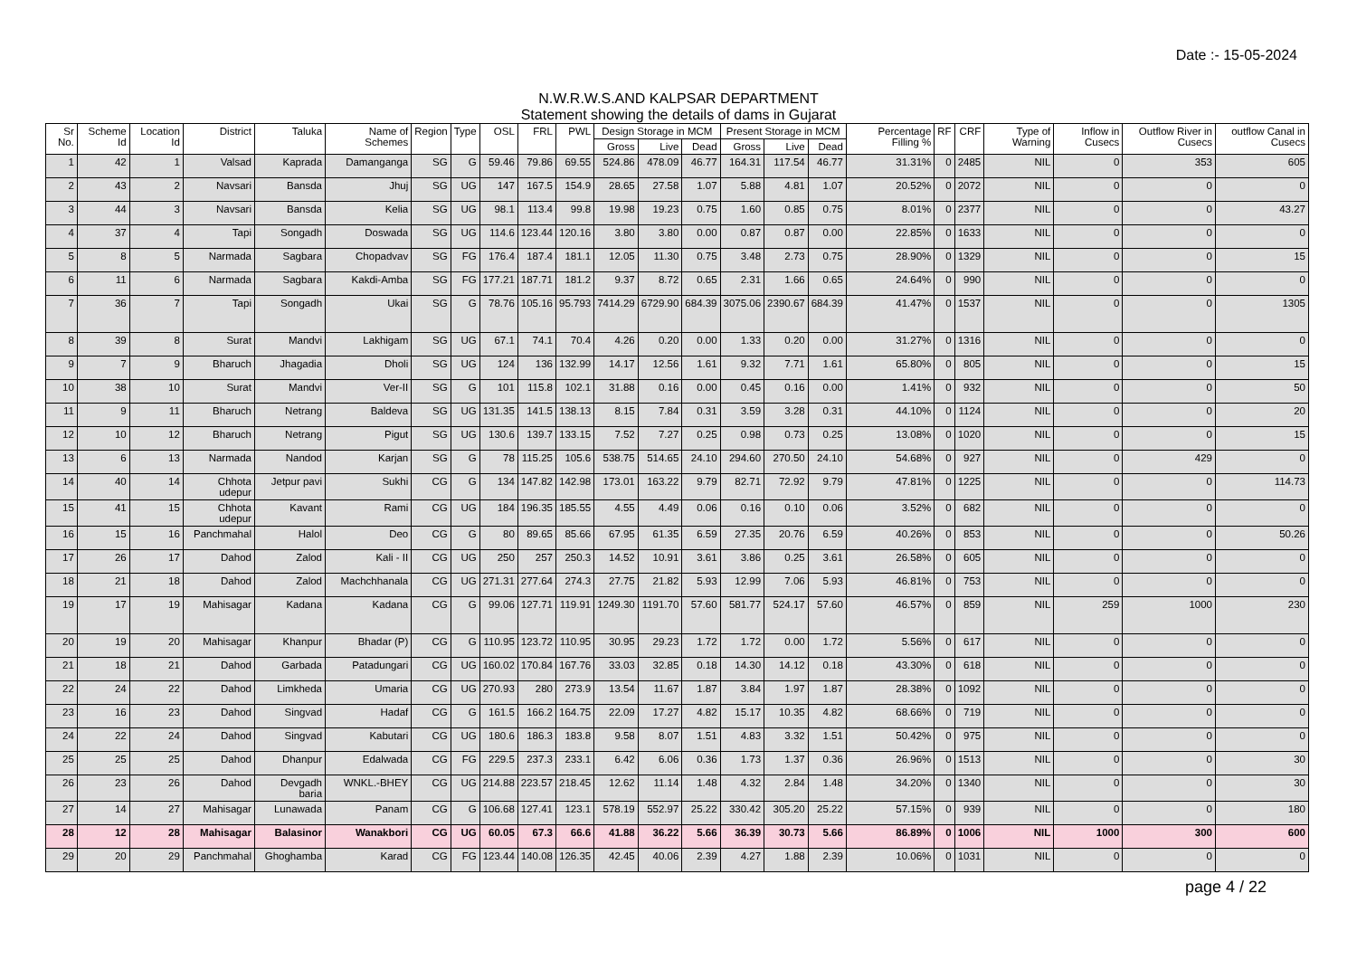Date :- 15-05-2024
N.W.R.W.S.AND KALPSAR DEPARTMENT
Statement showing the details of dams in Gujarat
| Sr No. | Scheme Id | Location Id | District | Taluka | Name of Schemes | Region | Type | OSL | FRL | PWL | Design Storage in MCM | | | Present Storage in MCM | | | Percentage Filling % | RF | CRF | Type of Warning | Inflow in Cusecs | Outflow River in Cusecs | outflow Canal in Cusecs |
| --- | --- | --- | --- | --- | --- | --- | --- | --- | --- | --- | --- | --- | --- | --- | --- | --- | --- | --- | --- | --- | --- | --- | --- |
| | | | | | | | | | | | Gross | Live | Dead | Gross | Live | Dead | | | | | | | |
| 1 | 42 | 1 | Valsad | Kaprada | Damanganga | SG | G | 59.46 | 79.86 | 69.55 | 524.86 | 478.09 | 46.77 | 164.31 | 117.54 | 46.77 | 31.31% | 0 | 2485 | NIL | 0 | 353 | 605 |
| 2 | 43 | 2 | Navsari | Bansda | Jhuj | SG | UG | 147 | 167.5 | 154.9 | 28.65 | 27.58 | 1.07 | 5.88 | 4.81 | 1.07 | 20.52% | 0 | 2072 | NIL | 0 | 0 | 0 |
| 3 | 44 | 3 | Navsari | Bansda | Kelia | SG | UG | 98.1 | 113.4 | 99.8 | 19.98 | 19.23 | 0.75 | 1.60 | 0.85 | 0.75 | 8.01% | 0 | 2377 | NIL | 0 | 0 | 43.27 |
| 4 | 37 | 4 | Tapi | Songadh | Doswada | SG | UG | 114.6 | 123.44 | 120.16 | 3.80 | 3.80 | 0.00 | 0.87 | 0.87 | 0.00 | 22.85% | 0 | 1633 | NIL | 0 | 0 | 0 |
| 5 | 8 | 5 | Narmada | Sagbara | Chopadvav | SG | FG | 176.4 | 187.4 | 181.1 | 12.05 | 11.30 | 0.75 | 3.48 | 2.73 | 0.75 | 28.90% | 0 | 1329 | NIL | 0 | 0 | 15 |
| 6 | 11 | 6 | Narmada | Sagbara | Kakdi-Amba | SG | FG | 177.21 | 187.71 | 181.2 | 9.37 | 8.72 | 0.65 | 2.31 | 1.66 | 0.65 | 24.64% | 0 | 990 | NIL | 0 | 0 | 0 |
| 7 | 36 | 7 | Tapi | Songadh | Ukai | SG | G | 78.76 | 105.16 | 95.793 | 7414.29 | 6729.90 | 684.39 | 3075.06 | 2390.67 | 684.39 | 41.47% | 0 | 1537 | NIL | 0 | 0 | 1305 |
| 8 | 39 | 8 | Surat | Mandvi | Lakhigam | SG | UG | 67.1 | 74.1 | 70.4 | 4.26 | 0.20 | 0.00 | 1.33 | 0.20 | 0.00 | 31.27% | 0 | 1316 | NIL | 0 | 0 | 0 |
| 9 | 7 | 9 | Bharuch | Jhagadia | Dholi | SG | UG | 124 | 136 | 132.99 | 14.17 | 12.56 | 1.61 | 9.32 | 7.71 | 1.61 | 65.80% | 0 | 805 | NIL | 0 | 0 | 15 |
| 10 | 38 | 10 | Surat | Mandvi | Ver-II | SG | G | 101 | 115.8 | 102.1 | 31.88 | 0.16 | 0.00 | 0.45 | 0.16 | 0.00 | 1.41% | 0 | 932 | NIL | 0 | 0 | 50 |
| 11 | 9 | 11 | Bharuch | Netrang | Baldeva | SG | UG | 131.35 | 141.5 | 138.13 | 8.15 | 7.84 | 0.31 | 3.59 | 3.28 | 0.31 | 44.10% | 0 | 1124 | NIL | 0 | 0 | 20 |
| 12 | 10 | 12 | Bharuch | Netrang | Pigut | SG | UG | 130.6 | 139.7 | 133.15 | 7.52 | 7.27 | 0.25 | 0.98 | 0.73 | 0.25 | 13.08% | 0 | 1020 | NIL | 0 | 0 | 15 |
| 13 | 6 | 13 | Narmada | Nandod | Karjan | SG | G | 78 | 115.25 | 105.6 | 538.75 | 514.65 | 24.10 | 294.60 | 270.50 | 24.10 | 54.68% | 0 | 927 | NIL | 0 | 429 | 0 |
| 14 | 40 | 14 | Chhota udepur | Jetpur pavi | Sukhi | CG | G | 134 | 147.82 | 142.98 | 173.01 | 163.22 | 9.79 | 82.71 | 72.92 | 9.79 | 47.81% | 0 | 1225 | NIL | 0 | 0 | 114.73 |
| 15 | 41 | 15 | Chhota udepur | Kavant | Rami | CG | UG | 184 | 196.35 | 185.55 | 4.55 | 4.49 | 0.06 | 0.16 | 0.10 | 0.06 | 3.52% | 0 | 682 | NIL | 0 | 0 | 0 |
| 16 | 15 | 16 | Panchmahal | Halol | Deo | CG | G | 80 | 89.65 | 85.66 | 67.95 | 61.35 | 6.59 | 27.35 | 20.76 | 6.59 | 40.26% | 0 | 853 | NIL | 0 | 0 | 50.26 |
| 17 | 26 | 17 | Dahod | Zalod | Kali - II | CG | UG | 250 | 257 | 250.3 | 14.52 | 10.91 | 3.61 | 3.86 | 0.25 | 3.61 | 26.58% | 0 | 605 | NIL | 0 | 0 | 0 |
| 18 | 21 | 18 | Dahod | Zalod | Machchhanala | CG | UG | 271.31 | 277.64 | 274.3 | 27.75 | 21.82 | 5.93 | 12.99 | 7.06 | 5.93 | 46.81% | 0 | 753 | NIL | 0 | 0 | 0 |
| 19 | 17 | 19 | Mahisagar | Kadana | Kadana | CG | G | 99.06 | 127.71 | 119.91 | 1249.30 | 1191.70 | 57.60 | 581.77 | 524.17 | 57.60 | 46.57% | 0 | 859 | NIL | 259 | 1000 | 230 |
| 20 | 19 | 20 | Mahisagar | Khanpur | Bhadar (P) | CG | G | 110.95 | 123.72 | 110.95 | 30.95 | 29.23 | 1.72 | 1.72 | 0.00 | 1.72 | 5.56% | 0 | 617 | NIL | 0 | 0 | 0 |
| 21 | 18 | 21 | Dahod | Garbada | Patadungari | CG | UG | 160.02 | 170.84 | 167.76 | 33.03 | 32.85 | 0.18 | 14.30 | 14.12 | 0.18 | 43.30% | 0 | 618 | NIL | 0 | 0 | 0 |
| 22 | 24 | 22 | Dahod | Limkheda | Umaria | CG | UG | 270.93 | 280 | 273.9 | 13.54 | 11.67 | 1.87 | 3.84 | 1.97 | 1.87 | 28.38% | 0 | 1092 | NIL | 0 | 0 | 0 |
| 23 | 16 | 23 | Dahod | Singvad | Hadaf | CG | G | 161.5 | 166.2 | 164.75 | 22.09 | 17.27 | 4.82 | 15.17 | 10.35 | 4.82 | 68.66% | 0 | 719 | NIL | 0 | 0 | 0 |
| 24 | 22 | 24 | Dahod | Singvad | Kabutari | CG | UG | 180.6 | 186.3 | 183.8 | 9.58 | 8.07 | 1.51 | 4.83 | 3.32 | 1.51 | 50.42% | 0 | 975 | NIL | 0 | 0 | 0 |
| 25 | 25 | 25 | Dahod | Dhanpur | Edalwada | CG | FG | 229.5 | 237.3 | 233.1 | 6.42 | 6.06 | 0.36 | 1.73 | 1.37 | 0.36 | 26.96% | 0 | 1513 | NIL | 0 | 0 | 30 |
| 26 | 23 | 26 | Dahod | Devgadh baria | WNKL.-BHEY | CG | UG | 214.88 | 223.57 | 218.45 | 12.62 | 11.14 | 1.48 | 4.32 | 2.84 | 1.48 | 34.20% | 0 | 1340 | NIL | 0 | 0 | 30 |
| 27 | 14 | 27 | Mahisagar | Lunawada | Panam | CG | G | 106.68 | 127.41 | 123.1 | 578.19 | 552.97 | 25.22 | 330.42 | 305.20 | 25.22 | 57.15% | 0 | 939 | NIL | 0 | 0 | 180 |
| 28 | 12 | 28 | Mahisagar | Balasinor | Wanakbori | CG | UG | 60.05 | 67.3 | 66.6 | 41.88 | 36.22 | 5.66 | 36.39 | 30.73 | 5.66 | 86.89% | 0 | 1006 | NIL | 1000 | 300 | 600 |
| 29 | 20 | 29 | Panchmahal | Ghoghamba | Karad | CG | FG | 123.44 | 140.08 | 126.35 | 42.45 | 40.06 | 2.39 | 4.27 | 1.88 | 2.39 | 10.06% | 0 | 1031 | NIL | 0 | 0 | 0 |
page 4 / 22